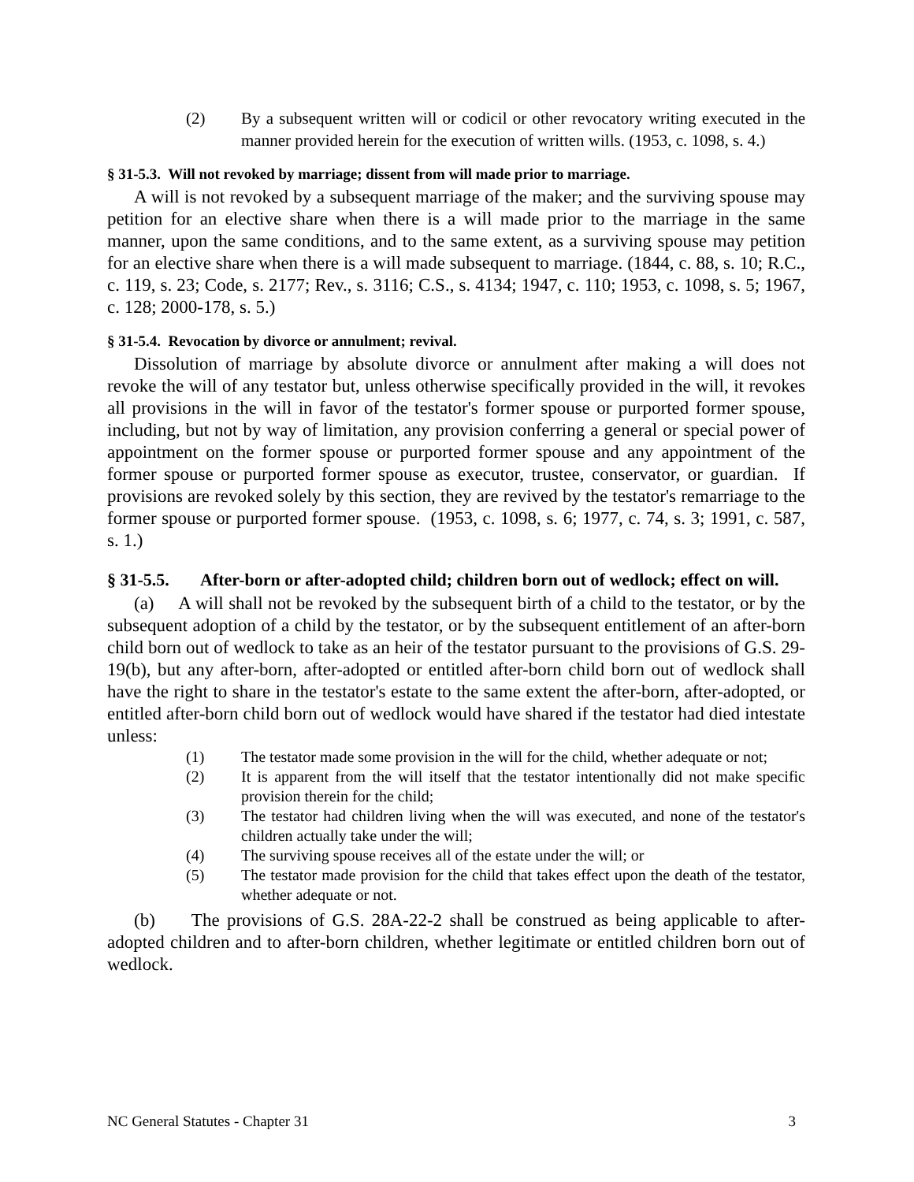(2) By a subsequent written will or codicil or other revocatory writing executed in the manner provided herein for the execution of written wills. (1953, c. 1098, s. 4.)
§ 31-5.3. Will not revoked by marriage; dissent from will made prior to marriage.
A will is not revoked by a subsequent marriage of the maker; and the surviving spouse may petition for an elective share when there is a will made prior to the marriage in the same manner, upon the same conditions, and to the same extent, as a surviving spouse may petition for an elective share when there is a will made subsequent to marriage. (1844, c. 88, s. 10; R.C., c. 119, s. 23; Code, s. 2177; Rev., s. 3116; C.S., s. 4134; 1947, c. 110; 1953, c. 1098, s. 5; 1967, c. 128; 2000-178, s. 5.)
§ 31-5.4. Revocation by divorce or annulment; revival.
Dissolution of marriage by absolute divorce or annulment after making a will does not revoke the will of any testator but, unless otherwise specifically provided in the will, it revokes all provisions in the will in favor of the testator's former spouse or purported former spouse, including, but not by way of limitation, any provision conferring a general or special power of appointment on the former spouse or purported former spouse and any appointment of the former spouse or purported former spouse as executor, trustee, conservator, or guardian. If provisions are revoked solely by this section, they are revived by the testator's remarriage to the former spouse or purported former spouse. (1953, c. 1098, s. 6; 1977, c. 74, s. 3; 1991, c. 587, s. 1.)
§ 31-5.5. After-born or after-adopted child; children born out of wedlock; effect on will.
(a) A will shall not be revoked by the subsequent birth of a child to the testator, or by the subsequent adoption of a child by the testator, or by the subsequent entitlement of an after-born child born out of wedlock to take as an heir of the testator pursuant to the provisions of G.S. 29-19(b), but any after-born, after-adopted or entitled after-born child born out of wedlock shall have the right to share in the testator's estate to the same extent the after-born, after-adopted, or entitled after-born child born out of wedlock would have shared if the testator had died intestate unless:
(1) The testator made some provision in the will for the child, whether adequate or not;
(2) It is apparent from the will itself that the testator intentionally did not make specific provision therein for the child;
(3) The testator had children living when the will was executed, and none of the testator's children actually take under the will;
(4) The surviving spouse receives all of the estate under the will; or
(5) The testator made provision for the child that takes effect upon the death of the testator, whether adequate or not.
(b) The provisions of G.S. 28A-22-2 shall be construed as being applicable to after-adopted children and to after-born children, whether legitimate or entitled children born out of wedlock.
NC General Statutes - Chapter 31 3